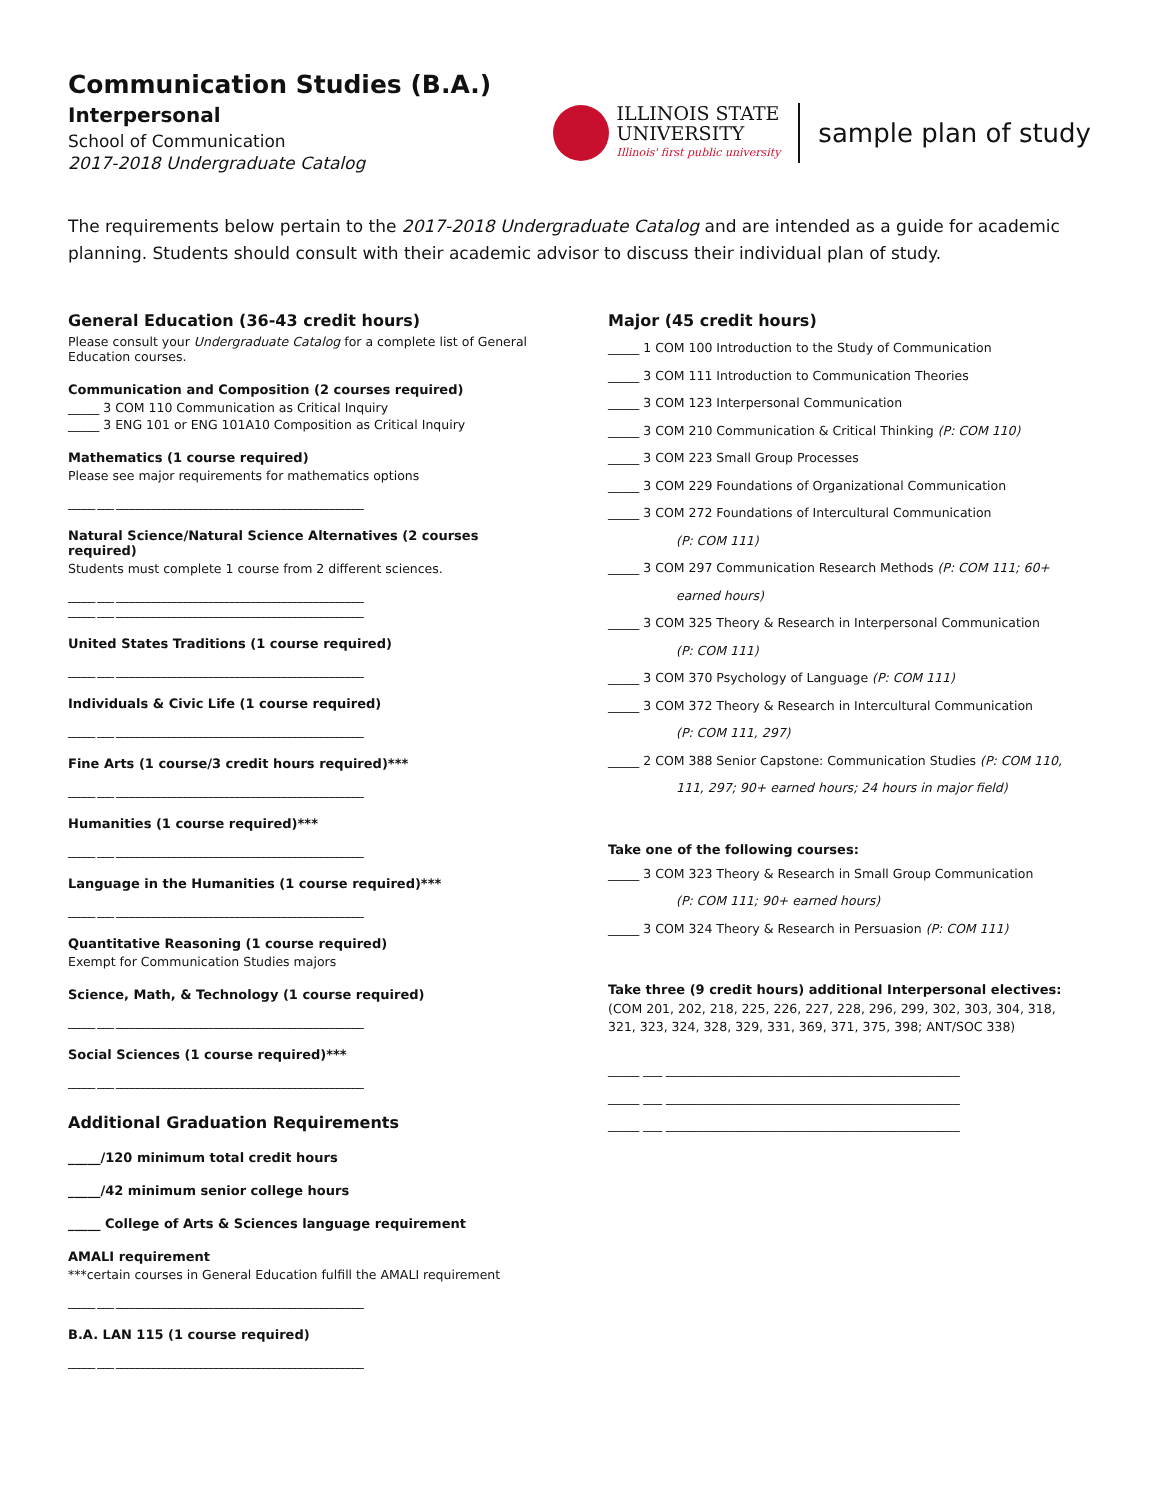Communication Studies (B.A.)
Interpersonal
School of Communication
2017-2018 Undergraduate Catalog
ILLINOIS STATE
UNIVERSITY
Illinois' first public university
sample plan of study
The requirements below pertain to the 2017-2018 Undergraduate Catalog and are intended as a guide for academic planning. Students should consult with their academic advisor to discuss their individual plan of study.
General Education (36-43 credit hours)
Please consult your Undergraduate Catalog for a complete list of General Education courses.
Communication and Composition (2 courses required)
_____ 3 COM 110 Communication as Critical Inquiry
_____ 3 ENG 101 or ENG 101A10 Composition as Critical Inquiry
Mathematics (1 course required)
Please see major requirements for mathematics options
_____ ___ _______________________________________________
Natural Science/Natural Science Alternatives (2 courses required)
Students must complete 1 course from 2 different sciences.
_____ ___ _______________________________________________
_____ ___ _______________________________________________
United States Traditions (1 course required)
_____ ___ _______________________________________________
Individuals & Civic Life (1 course required)
_____ ___ _______________________________________________
Fine Arts (1 course/3 credit hours required)***
_____ ___ _______________________________________________
Humanities (1 course required)***
_____ ___ _______________________________________________
Language in the Humanities (1 course required)***
_____ ___ _______________________________________________
Quantitative Reasoning (1 course required)
Exempt for Communication Studies majors
Science, Math, & Technology (1 course required)
_____ ___ _______________________________________________
Social Sciences (1 course required)***
_____ ___ _______________________________________________
Additional Graduation Requirements
_____/120 minimum total credit hours
_____/42 minimum senior college hours
_____ College of Arts & Sciences language requirement
AMALI requirement
***certain courses in General Education fulfill the AMALI requirement
_____ ___ _______________________________________________
B.A. LAN 115 (1 course required)
_____ ___ _______________________________________________
Major (45 credit hours)
_____ 1 COM 100 Introduction to the Study of Communication
_____ 3 COM 111 Introduction to Communication Theories
_____ 3 COM 123 Interpersonal Communication
_____ 3 COM 210 Communication & Critical Thinking (P: COM 110)
_____ 3 COM 223 Small Group Processes
_____ 3 COM 229 Foundations of Organizational Communication
_____ 3 COM 272 Foundations of Intercultural Communication
(P: COM 111)
_____ 3 COM 297 Communication Research Methods (P: COM 111; 60+
earned hours)
_____ 3 COM 325 Theory & Research in Interpersonal Communication
(P: COM 111)
_____ 3 COM 370 Psychology of Language (P: COM 111)
_____ 3 COM 372 Theory & Research in Intercultural Communication
(P: COM 111, 297)
_____ 2 COM 388 Senior Capstone: Communication Studies (P: COM 110,
111, 297; 90+ earned hours; 24 hours in major field)
Take one of the following courses:
_____ 3 COM 323 Theory & Research in Small Group Communication
(P: COM 111; 90+ earned hours)
_____ 3 COM 324 Theory & Research in Persuasion (P: COM 111)
Take three (9 credit hours) additional Interpersonal electives:
(COM 201, 202, 218, 225, 226, 227, 228, 296, 299, 302, 303, 304, 318, 321, 323, 324, 328, 329, 331, 369, 371, 375, 398; ANT/SOC 338)
_____ ___ _______________________________________________
_____ ___ _______________________________________________
_____ ___ _______________________________________________